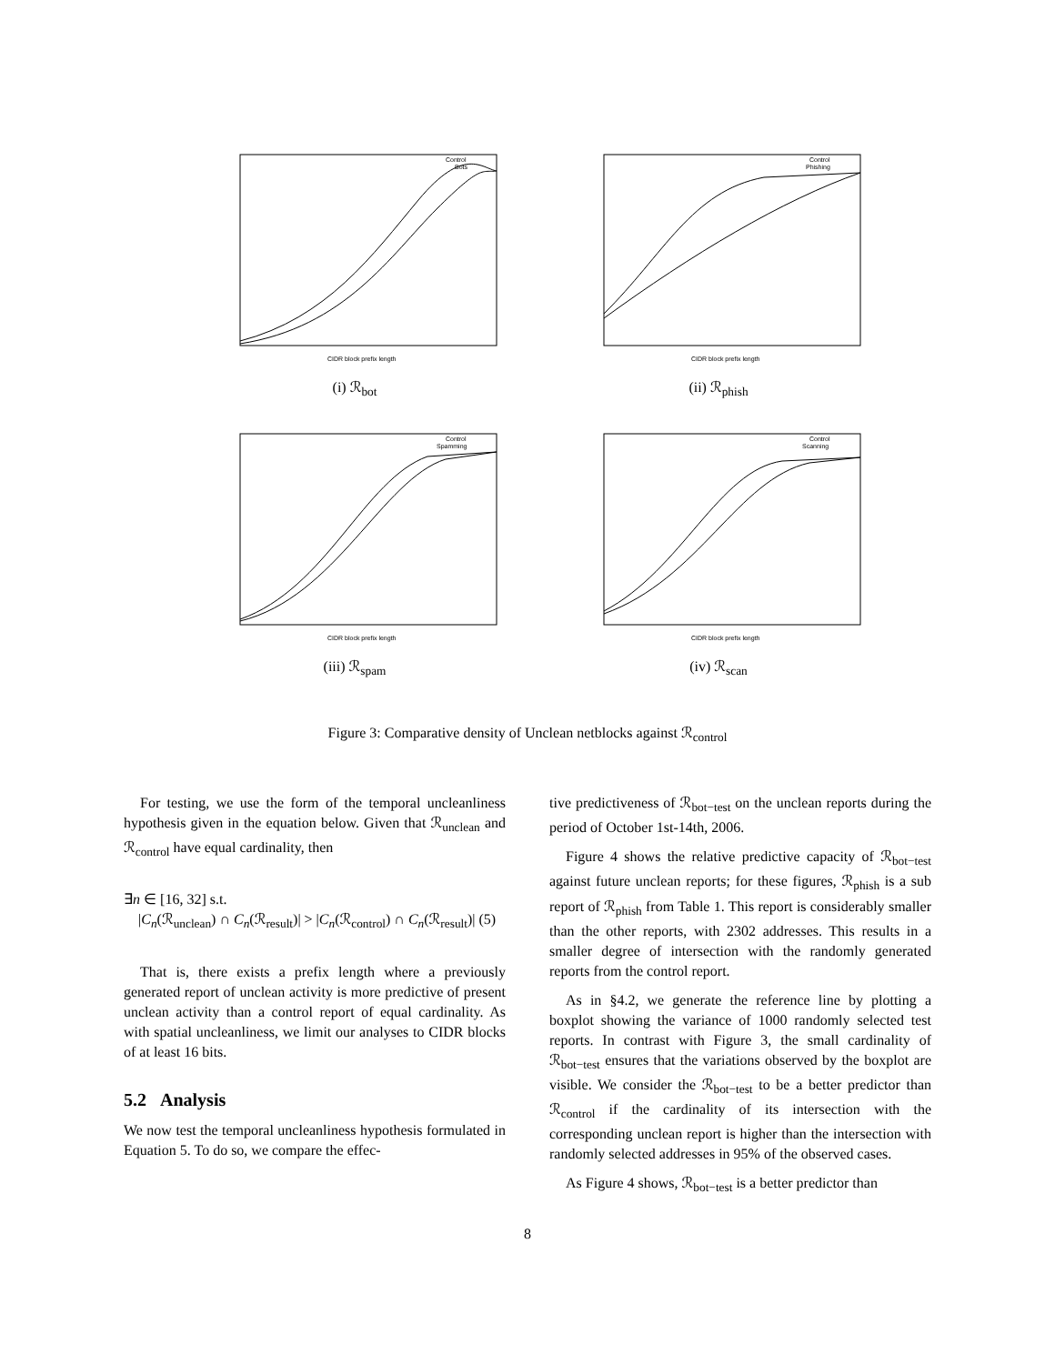Control
Bots
CIDR block prefix length
(i) ℛ<sub>bot</sub>
Control
Phishing
CIDR block prefix length
(ii) ℛ<sub>phish</sub>
Control
Spamming
CIDR block prefix length
(iii) ℛ<sub>spam</sub>
Control
Scanning
CIDR block prefix length
(iv) ℛ<sub>scan</sub>
Figure 3: Comparative density of Unclean netblocks against ℛ<sub>control</sub>
For testing, we use the form of the temporal uncleanliness hypothesis given in the equation below. Given that ℛ<sub>unclean</sub> and ℛ<sub>control</sub> have equal cardinality, then
∃n ∈ [16, 32] s.t.
|C<sub>n</sub>(ℛ<sub>unclean</sub>) ∩ C<sub>n</sub>(ℛ<sub>result</sub>)| > |C<sub>n</sub>(ℛ<sub>control</sub>) ∩ C<sub>n</sub>(ℛ<sub>result</sub>)| (5)
That is, there exists a prefix length where a previously generated report of unclean activity is more predictive of present unclean activity than a control report of equal cardinality. As with spatial uncleanliness, we limit our analyses to CIDR blocks of at least 16 bits.
5.2 Analysis
We now test the temporal uncleanliness hypothesis formulated in Equation 5. To do so, we compare the effec-
tive predictiveness of ℛ<sub>bot−test</sub> on the unclean reports during the period of October 1st-14th, 2006.
Figure 4 shows the relative predictive capacity of ℛ<sub>bot−test</sub> against future unclean reports; for these figures, ℛ<sub>phish</sub> is a sub report of ℛ<sub>phish</sub> from Table 1. This report is considerably smaller than the other reports, with 2302 addresses. This results in a smaller degree of intersection with the randomly generated reports from the control report.
As in §4.2, we generate the reference line by plotting a boxplot showing the variance of 1000 randomly selected test reports. In contrast with Figure 3, the small cardinality of ℛ<sub>bot−test</sub> ensures that the variations observed by the boxplot are visible. We consider the ℛ<sub>bot−test</sub> to be a better predictor than ℛ<sub>control</sub> if the cardinality of its intersection with the corresponding unclean report is higher than the intersection with randomly selected addresses in 95% of the observed cases.
As Figure 4 shows, ℛ<sub>bot−test</sub> is a better predictor than
8